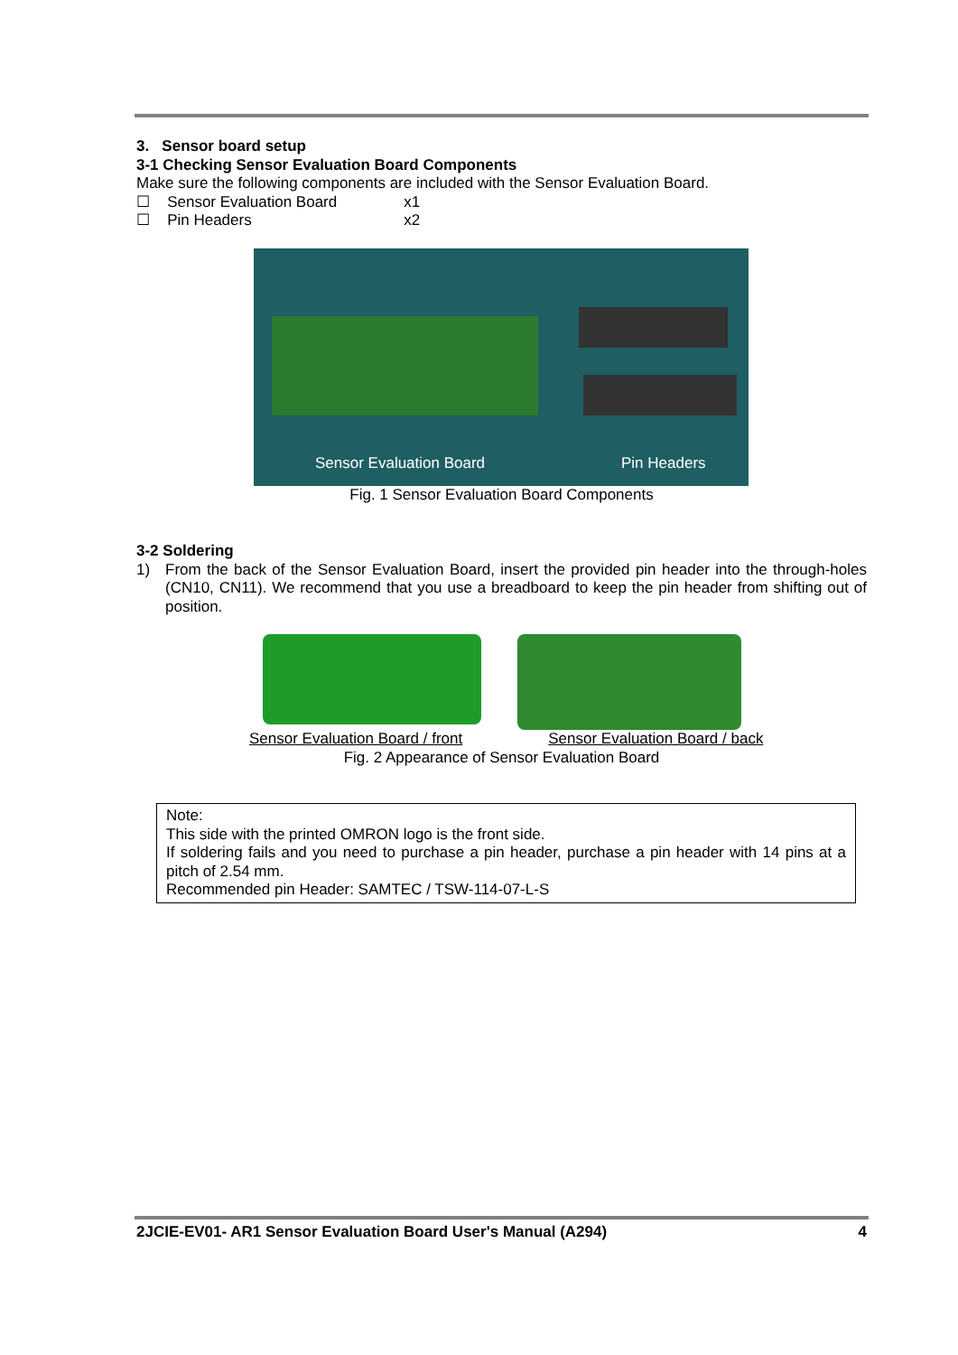3. Sensor board setup
3-1 Checking Sensor Evaluation Board Components
Make sure the following components are included with the Sensor Evaluation Board.
☐ Sensor Evaluation Board x1
☐ Pin Headers x2
Sensor Evaluation Board Pin Headers
Fig. 1 Sensor Evaluation Board Components
3-2 Soldering
1) From the back of the Sensor Evaluation Board, insert the provided pin header into the through-holes (CN10, CN11). We recommend that you use a breadboard to keep the pin header from shifting out of position.
Sensor Evaluation Board / front Sensor Evaluation Board / back
Fig. 2 Appearance of Sensor Evaluation Board
Note:
This side with the printed OMRON logo is the front side.
If soldering fails and you need to purchase a pin header, purchase a pin header with 14 pins at a pitch of 2.54 mm.
Recommended pin Header: SAMTEC / TSW-114-07-L-S
2JCIE-EV01- AR1 Sensor Evaluation Board User's Manual (A294) 4